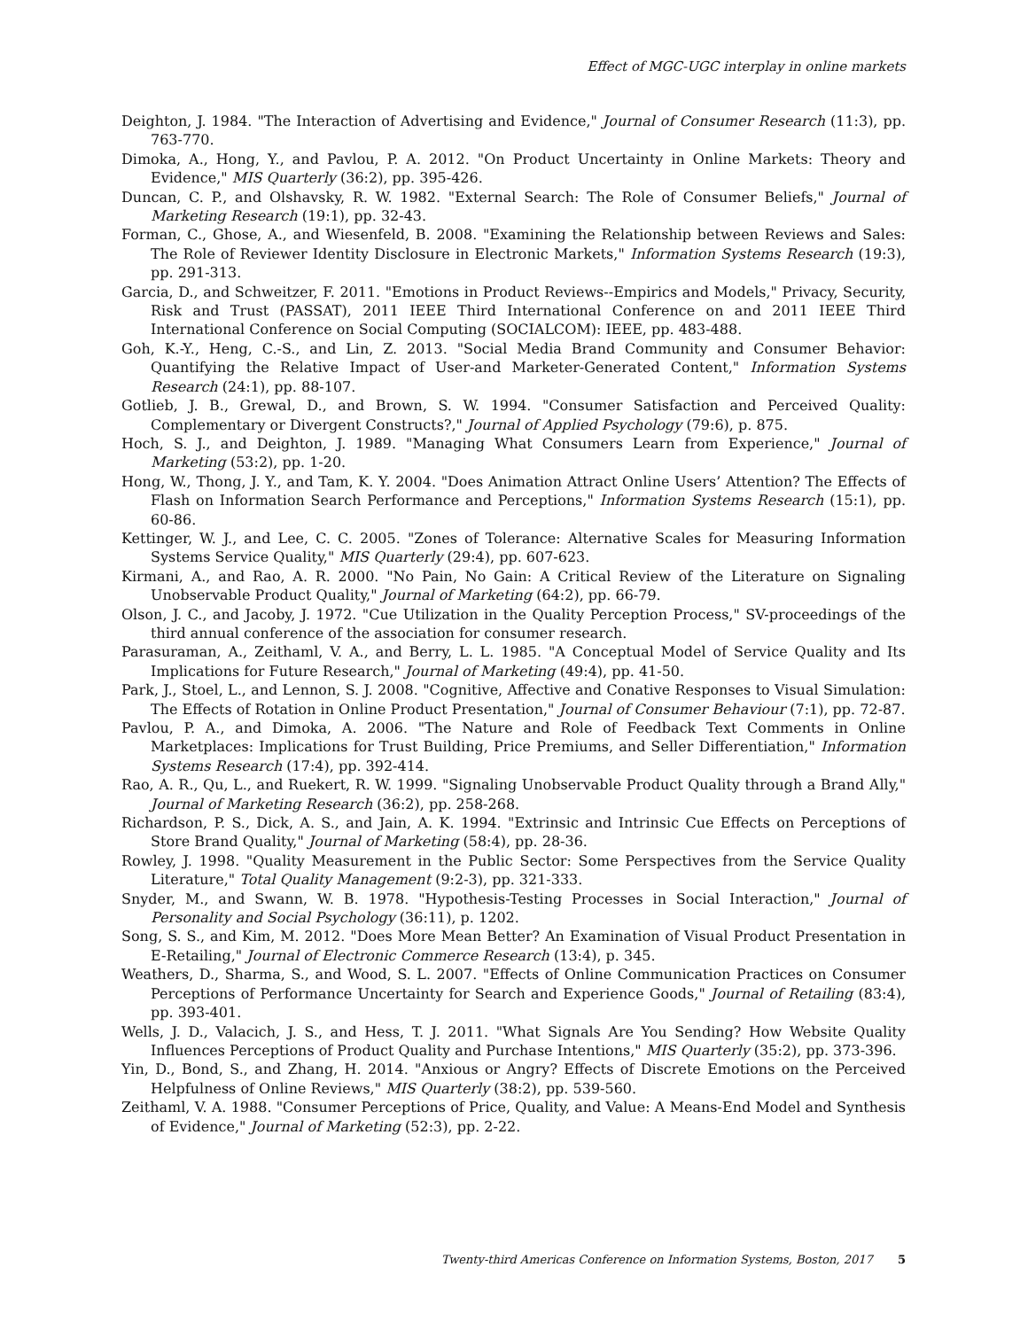Effect of MGC-UGC interplay in online markets
Deighton, J. 1984. "The Interaction of Advertising and Evidence," Journal of Consumer Research (11:3), pp. 763-770.
Dimoka, A., Hong, Y., and Pavlou, P. A. 2012. "On Product Uncertainty in Online Markets: Theory and Evidence," MIS Quarterly (36:2), pp. 395-426.
Duncan, C. P., and Olshavsky, R. W. 1982. "External Search: The Role of Consumer Beliefs," Journal of Marketing Research (19:1), pp. 32-43.
Forman, C., Ghose, A., and Wiesenfeld, B. 2008. "Examining the Relationship between Reviews and Sales: The Role of Reviewer Identity Disclosure in Electronic Markets," Information Systems Research (19:3), pp. 291-313.
Garcia, D., and Schweitzer, F. 2011. "Emotions in Product Reviews--Empirics and Models," Privacy, Security, Risk and Trust (PASSAT), 2011 IEEE Third International Conference on and 2011 IEEE Third International Conference on Social Computing (SOCIALCOM): IEEE, pp. 483-488.
Goh, K.-Y., Heng, C.-S., and Lin, Z. 2013. "Social Media Brand Community and Consumer Behavior: Quantifying the Relative Impact of User-and Marketer-Generated Content," Information Systems Research (24:1), pp. 88-107.
Gotlieb, J. B., Grewal, D., and Brown, S. W. 1994. "Consumer Satisfaction and Perceived Quality: Complementary or Divergent Constructs?," Journal of Applied Psychology (79:6), p. 875.
Hoch, S. J., and Deighton, J. 1989. "Managing What Consumers Learn from Experience," Journal of Marketing (53:2), pp. 1-20.
Hong, W., Thong, J. Y., and Tam, K. Y. 2004. "Does Animation Attract Online Users’ Attention? The Effects of Flash on Information Search Performance and Perceptions," Information Systems Research (15:1), pp. 60-86.
Kettinger, W. J., and Lee, C. C. 2005. "Zones of Tolerance: Alternative Scales for Measuring Information Systems Service Quality," MIS Quarterly (29:4), pp. 607-623.
Kirmani, A., and Rao, A. R. 2000. "No Pain, No Gain: A Critical Review of the Literature on Signaling Unobservable Product Quality," Journal of Marketing (64:2), pp. 66-79.
Olson, J. C., and Jacoby, J. 1972. "Cue Utilization in the Quality Perception Process," SV-proceedings of the third annual conference of the association for consumer research.
Parasuraman, A., Zeithaml, V. A., and Berry, L. L. 1985. "A Conceptual Model of Service Quality and Its Implications for Future Research," Journal of Marketing (49:4), pp. 41-50.
Park, J., Stoel, L., and Lennon, S. J. 2008. "Cognitive, Affective and Conative Responses to Visual Simulation: The Effects of Rotation in Online Product Presentation," Journal of Consumer Behaviour (7:1), pp. 72-87.
Pavlou, P. A., and Dimoka, A. 2006. "The Nature and Role of Feedback Text Comments in Online Marketplaces: Implications for Trust Building, Price Premiums, and Seller Differentiation," Information Systems Research (17:4), pp. 392-414.
Rao, A. R., Qu, L., and Ruekert, R. W. 1999. "Signaling Unobservable Product Quality through a Brand Ally," Journal of Marketing Research (36:2), pp. 258-268.
Richardson, P. S., Dick, A. S., and Jain, A. K. 1994. "Extrinsic and Intrinsic Cue Effects on Perceptions of Store Brand Quality," Journal of Marketing (58:4), pp. 28-36.
Rowley, J. 1998. "Quality Measurement in the Public Sector: Some Perspectives from the Service Quality Literature," Total Quality Management (9:2-3), pp. 321-333.
Snyder, M., and Swann, W. B. 1978. "Hypothesis-Testing Processes in Social Interaction," Journal of Personality and Social Psychology (36:11), p. 1202.
Song, S. S., and Kim, M. 2012. "Does More Mean Better? An Examination of Visual Product Presentation in E-Retailing," Journal of Electronic Commerce Research (13:4), p. 345.
Weathers, D., Sharma, S., and Wood, S. L. 2007. "Effects of Online Communication Practices on Consumer Perceptions of Performance Uncertainty for Search and Experience Goods," Journal of Retailing (83:4), pp. 393-401.
Wells, J. D., Valacich, J. S., and Hess, T. J. 2011. "What Signals Are You Sending? How Website Quality Influences Perceptions of Product Quality and Purchase Intentions," MIS Quarterly (35:2), pp. 373-396.
Yin, D., Bond, S., and Zhang, H. 2014. "Anxious or Angry? Effects of Discrete Emotions on the Perceived Helpfulness of Online Reviews," MIS Quarterly (38:2), pp. 539-560.
Zeithaml, V. A. 1988. "Consumer Perceptions of Price, Quality, and Value: A Means-End Model and Synthesis of Evidence," Journal of Marketing (52:3), pp. 2-22.
Twenty-third Americas Conference on Information Systems, Boston, 2017 5